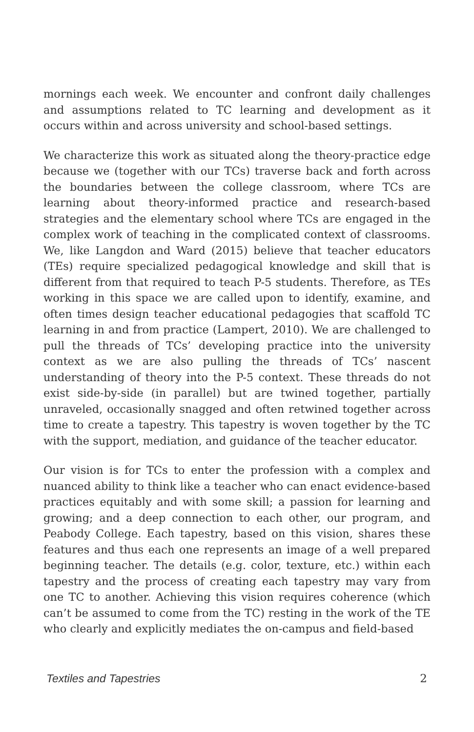mornings each week. We encounter and confront daily challenges and assumptions related to TC learning and development as it occurs within and across university and school-based settings.
We characterize this work as situated along the theory-practice edge because we (together with our TCs) traverse back and forth across the boundaries between the college classroom, where TCs are learning about theory-informed practice and research-based strategies and the elementary school where TCs are engaged in the complex work of teaching in the complicated context of classrooms. We, like Langdon and Ward (2015) believe that teacher educators (TEs) require specialized pedagogical knowledge and skill that is different from that required to teach P-5 students. Therefore, as TEs working in this space we are called upon to identify, examine, and often times design teacher educational pedagogies that scaffold TC learning in and from practice (Lampert, 2010). We are challenged to pull the threads of TCs’ developing practice into the university context as we are also pulling the threads of TCs’ nascent understanding of theory into the P-5 context. These threads do not exist side-by-side (in parallel) but are twined together, partially unraveled, occasionally snagged and often retwined together across time to create a tapestry. This tapestry is woven together by the TC with the support, mediation, and guidance of the teacher educator.
Our vision is for TCs to enter the profession with a complex and nuanced ability to think like a teacher who can enact evidence-based practices equitably and with some skill; a passion for learning and growing; and a deep connection to each other, our program, and Peabody College. Each tapestry, based on this vision, shares these features and thus each one represents an image of a well prepared beginning teacher. The details (e.g. color, texture, etc.) within each tapestry and the process of creating each tapestry may vary from one TC to another. Achieving this vision requires coherence (which can’t be assumed to come from the TC) resting in the work of the TE who clearly and explicitly mediates the on-campus and field-based
Textiles and Tapestries 2